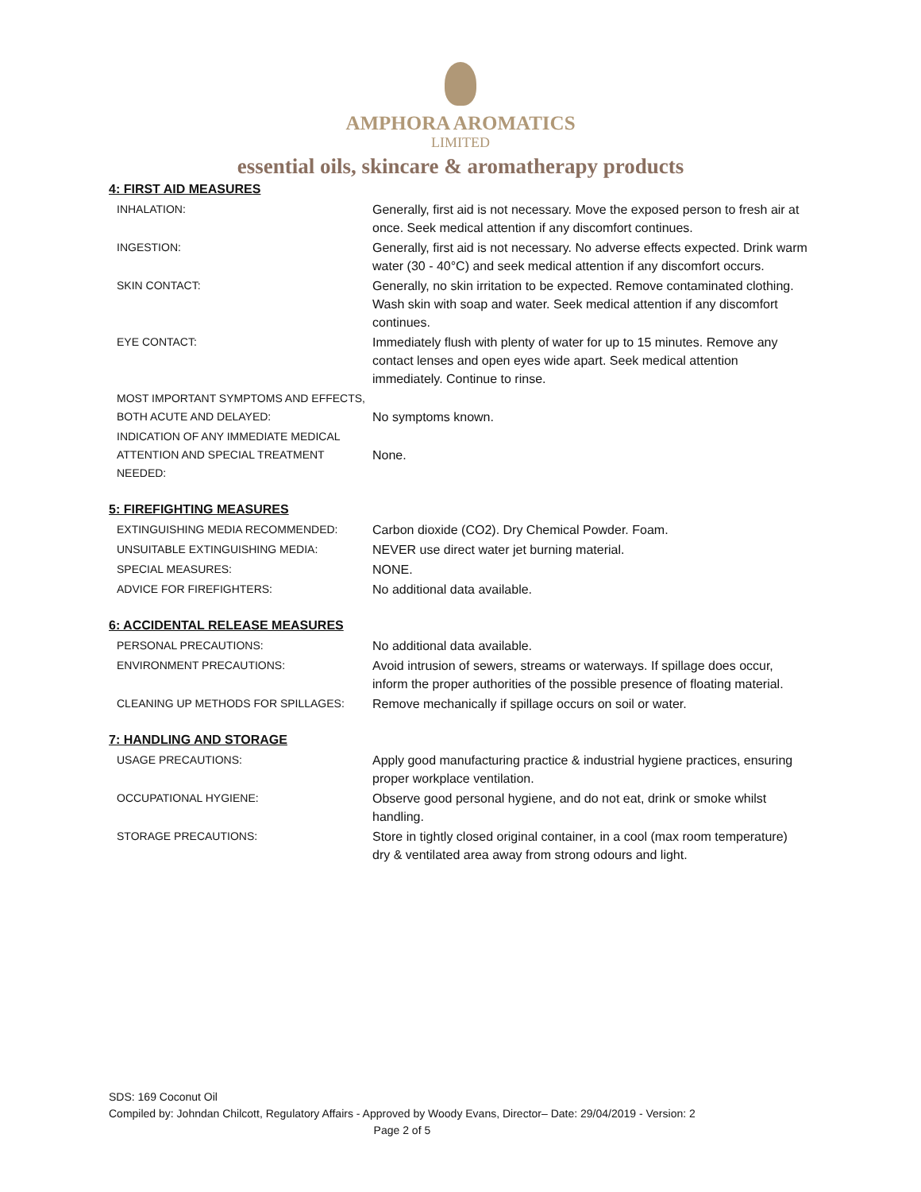AMPHORA AROMATICS
LIMITED
essential oils, skincare & aromatherapy products
4: FIRST AID MEASURES
| INHALATION: | Generally, first aid is not necessary. Move the exposed person to fresh air at once. Seek medical attention if any discomfort continues. |
| INGESTION: | Generally, first aid is not necessary. No adverse effects expected. Drink warm water (30 - 40°C) and seek medical attention if any discomfort occurs. |
| SKIN CONTACT: | Generally, no skin irritation to be expected. Remove contaminated clothing. Wash skin with soap and water. Seek medical attention if any discomfort continues. |
| EYE CONTACT: | Immediately flush with plenty of water for up to 15 minutes. Remove any contact lenses and open eyes wide apart. Seek medical attention immediately. Continue to rinse. |
| MOST IMPORTANT SYMPTOMS AND EFFECTS, BOTH ACUTE AND DELAYED: | No symptoms known. |
| INDICATION OF ANY IMMEDIATE MEDICAL ATTENTION AND SPECIAL TREATMENT NEEDED: | None. |
5: FIREFIGHTING MEASURES
| EXTINGUISHING MEDIA RECOMMENDED: | Carbon dioxide (CO2). Dry Chemical Powder. Foam. |
| UNSUITABLE EXTINGUISHING MEDIA: | NEVER use direct water jet burning material. |
| SPECIAL MEASURES: | NONE. |
| ADVICE FOR FIREFIGHTERS: | No additional data available. |
6: ACCIDENTAL RELEASE MEASURES
| PERSONAL PRECAUTIONS: | No additional data available. |
| ENVIRONMENT PRECAUTIONS: | Avoid intrusion of sewers, streams or waterways. If spillage does occur, inform the proper authorities of the possible presence of floating material. |
| CLEANING UP METHODS FOR SPILLAGES: | Remove mechanically if spillage occurs on soil or water. |
7: HANDLING AND STORAGE
| USAGE PRECAUTIONS: | Apply good manufacturing practice & industrial hygiene practices, ensuring proper workplace ventilation. |
| OCCUPATIONAL HYGIENE: | Observe good personal hygiene, and do not eat, drink or smoke whilst handling. |
| STORAGE PRECAUTIONS: | Store in tightly closed original container, in a cool (max room temperature) dry & ventilated area away from strong odours and light. |
SDS: 169 Coconut Oil
Compiled by: Johndan Chilcott, Regulatory Affairs - Approved by Woody Evans, Director– Date: 29/04/2019 - Version: 2
Page 2 of 5